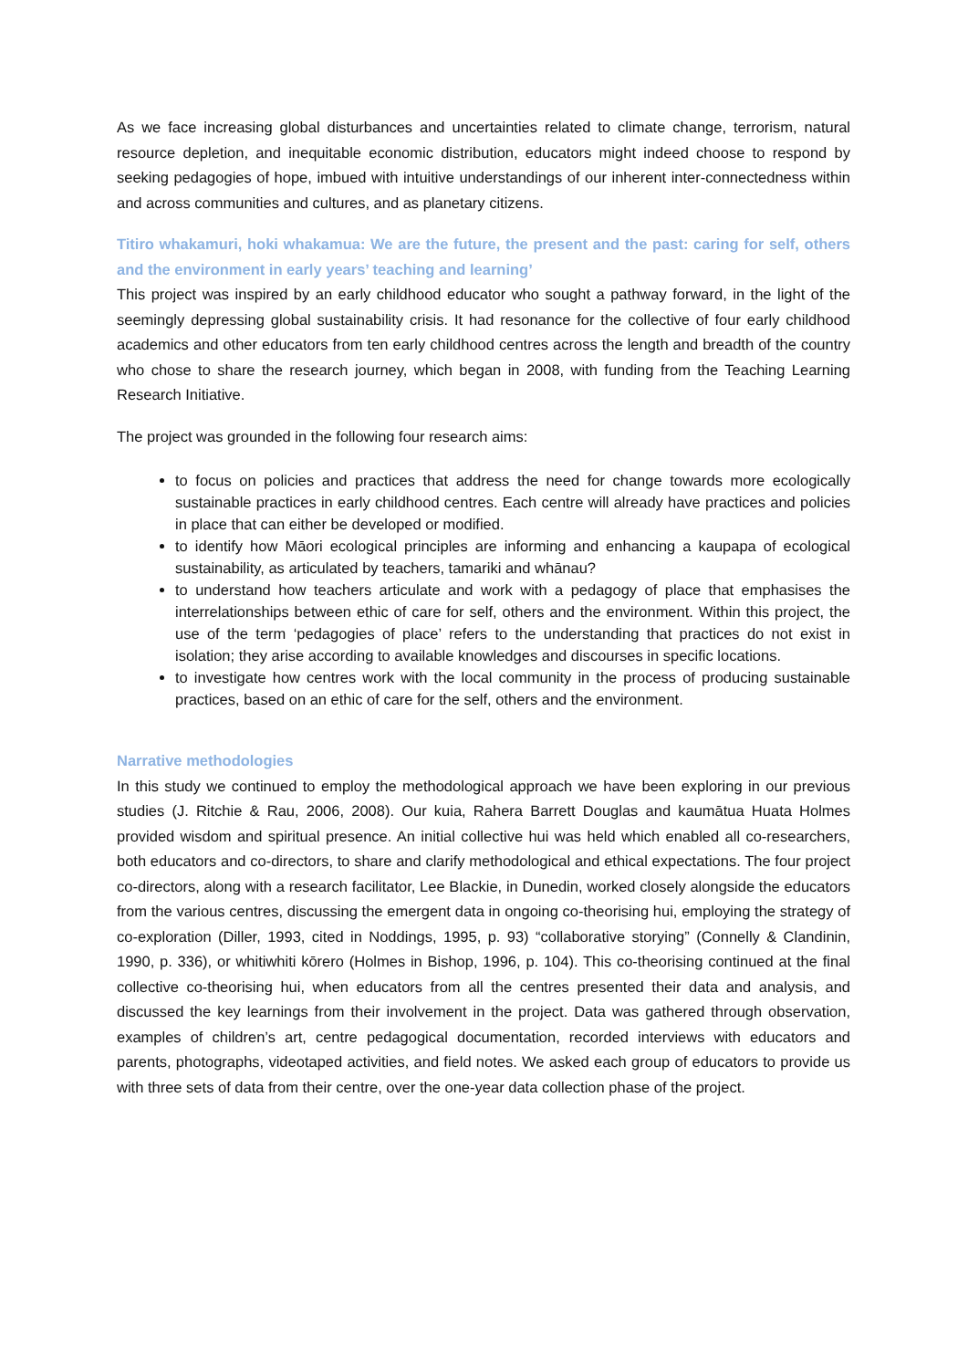As we face increasing global disturbances and uncertainties related to climate change, terrorism, natural resource depletion, and inequitable economic distribution, educators might indeed choose to respond by seeking pedagogies of hope, imbued with intuitive understandings of our inherent inter-connectedness within and across communities and cultures, and as planetary citizens.
Titiro whakamuri, hoki whakamua: We are the future, the present and the past: caring for self, others and the environment in early years’ teaching and learning’
This project was inspired by an early childhood educator who sought a pathway forward, in the light of the seemingly depressing global sustainability crisis. It had resonance for the collective of four early childhood academics and other educators from ten early childhood centres across the length and breadth of the country who chose to share the research journey, which began in 2008, with funding from the Teaching Learning Research Initiative.
The project was grounded in the following four research aims:
to focus on policies and practices that address the need for change towards more ecologically sustainable practices in early childhood centres. Each centre will already have practices and policies in place that can either be developed or modified.
to identify how Māori ecological principles are informing and enhancing a kaupapa of ecological sustainability, as articulated by teachers, tamariki and whānau?
to understand how teachers articulate and work with a pedagogy of place that emphasises the interrelationships between ethic of care for self, others and the environment. Within this project, the use of the term ‘pedagogies of place’ refers to the understanding that practices do not exist in isolation; they arise according to available knowledges and discourses in specific locations.
to investigate how centres work with the local community in the process of producing sustainable practices, based on an ethic of care for the self, others and the environment.
Narrative methodologies
In this study we continued to employ the methodological approach we have been exploring in our previous studies (J. Ritchie & Rau, 2006, 2008). Our kuia, Rahera Barrett Douglas and kaumātua Huata Holmes provided wisdom and spiritual presence. An initial collective hui was held which enabled all co-researchers, both educators and co-directors, to share and clarify methodological and ethical expectations. The four project co-directors, along with a research facilitator, Lee Blackie, in Dunedin, worked closely alongside the educators from the various centres, discussing the emergent data in ongoing co-theorising hui, employing the strategy of co-exploration (Diller, 1993, cited in Noddings, 1995, p. 93) “collaborative storying” (Connelly & Clandinin, 1990, p. 336), or whitiwhiti kōrero (Holmes in Bishop, 1996, p. 104). This co-theorising continued at the final collective co-theorising hui, when educators from all the centres presented their data and analysis, and discussed the key learnings from their involvement in the project. Data was gathered through observation, examples of children’s art, centre pedagogical documentation, recorded interviews with educators and parents, photographs, videotaped activities, and field notes. We asked each group of educators to provide us with three sets of data from their centre, over the one-year data collection phase of the project.